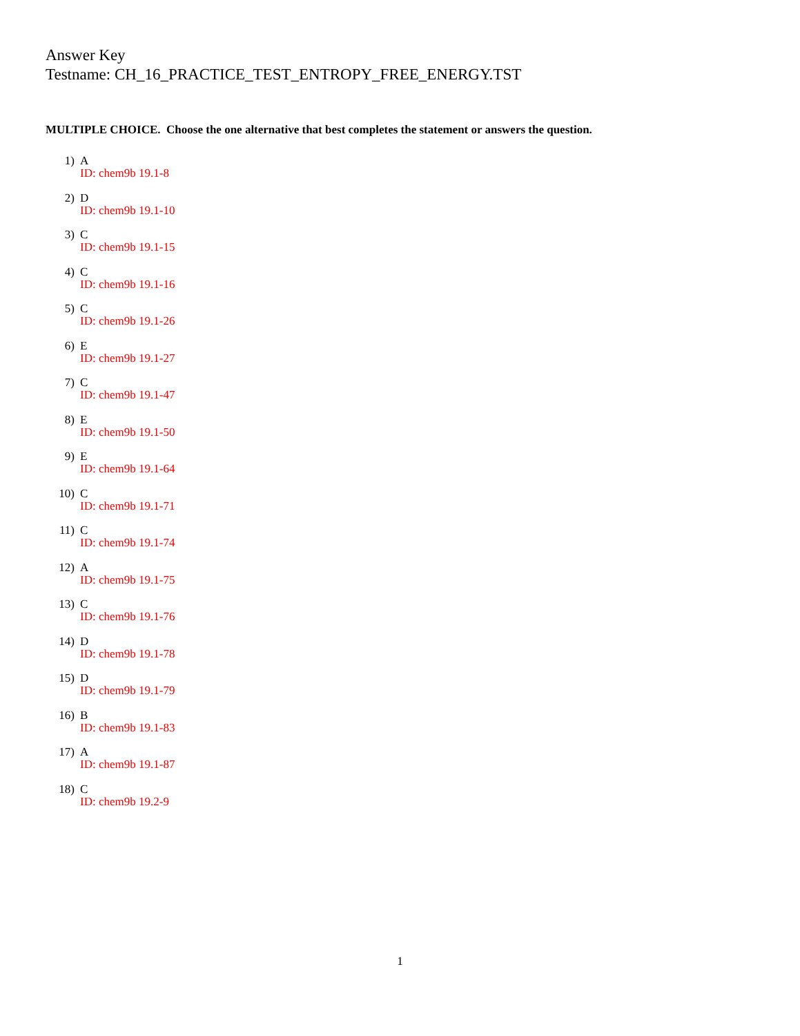Answer Key
Testname: CH_16_PRACTICE_TEST_ENTROPY_FREE_ENERGY.TST
MULTIPLE CHOICE. Choose the one alternative that best completes the statement or answers the question.
1) A
ID: chem9b 19.1-8
2) D
ID: chem9b 19.1-10
3) C
ID: chem9b 19.1-15
4) C
ID: chem9b 19.1-16
5) C
ID: chem9b 19.1-26
6) E
ID: chem9b 19.1-27
7) C
ID: chem9b 19.1-47
8) E
ID: chem9b 19.1-50
9) E
ID: chem9b 19.1-64
10) C
ID: chem9b 19.1-71
11) C
ID: chem9b 19.1-74
12) A
ID: chem9b 19.1-75
13) C
ID: chem9b 19.1-76
14) D
ID: chem9b 19.1-78
15) D
ID: chem9b 19.1-79
16) B
ID: chem9b 19.1-83
17) A
ID: chem9b 19.1-87
18) C
ID: chem9b 19.2-9
1